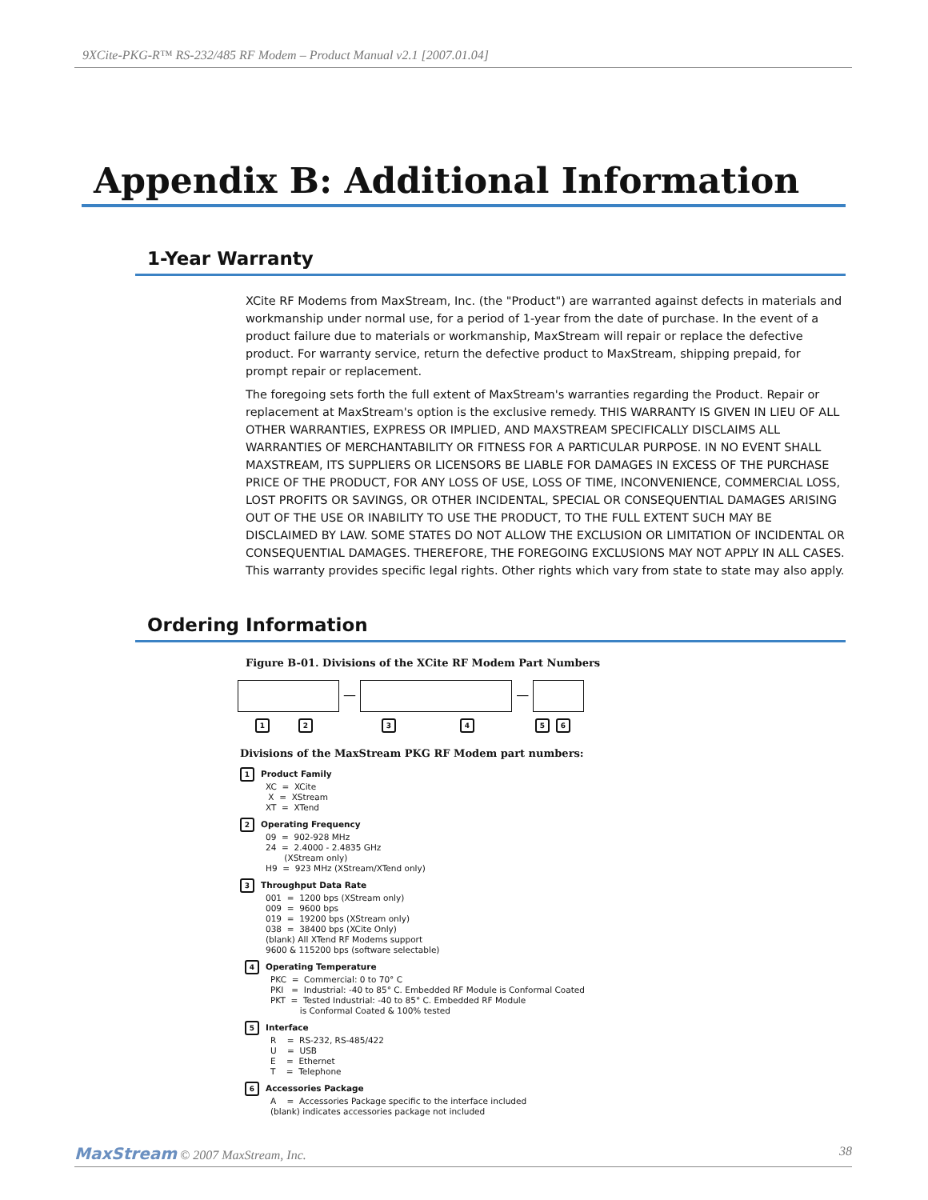9XCite-PKG-R™ RS-232/485 RF Modem – Product Manual v2.1 [2007.01.04]
Appendix B: Additional Information
1-Year Warranty
XCite RF Modems from MaxStream, Inc. (the "Product") are warranted against defects in materials and workmanship under normal use, for a period of 1-year from the date of purchase. In the event of a product failure due to materials or workmanship, MaxStream will repair or replace the defective product. For warranty service, return the defective product to MaxStream, shipping prepaid, for prompt repair or replacement.
The foregoing sets forth the full extent of MaxStream's warranties regarding the Product. Repair or replacement at MaxStream's option is the exclusive remedy. THIS WARRANTY IS GIVEN IN LIEU OF ALL OTHER WARRANTIES, EXPRESS OR IMPLIED, AND MAXSTREAM SPECIFICALLY DISCLAIMS ALL WARRANTIES OF MERCHANTABILITY OR FITNESS FOR A PARTICULAR PURPOSE. IN NO EVENT SHALL MAXSTREAM, ITS SUPPLIERS OR LICENSORS BE LIABLE FOR DAMAGES IN EXCESS OF THE PURCHASE PRICE OF THE PRODUCT, FOR ANY LOSS OF USE, LOSS OF TIME, INCONVENIENCE, COMMERCIAL LOSS, LOST PROFITS OR SAVINGS, OR OTHER INCIDENTAL, SPECIAL OR CONSEQUENTIAL DAMAGES ARISING OUT OF THE USE OR INABILITY TO USE THE PRODUCT, TO THE FULL EXTENT SUCH MAY BE DISCLAIMED BY LAW. SOME STATES DO NOT ALLOW THE EXCLUSION OR LIMITATION OF INCIDENTAL OR CONSEQUENTIAL DAMAGES. THEREFORE, THE FOREGOING EXCLUSIONS MAY NOT APPLY IN ALL CASES. This warranty provides specific legal rights. Other rights which vary from state to state may also apply.
Ordering Information
Figure B-01. Divisions of the XCite RF Modem Part Numbers
— —
123456
Divisions of the MaxStream PKG RF Modem part numbers:
1 Product Family
XC  =  XCite
 X  =  XStream
XT  =  XTend
2 Operating Frequency
09  =  902-928 MHz
24  =  2.4000 - 2.4835 GHz
       (XStream only)
H9  =  923 MHz (XStream/XTend only)
3 Throughput Data Rate
001  =  1200 bps (XStream only)
009  =  9600 bps
019  =  19200 bps (XStream only)
038  =  38400 bps (XCite Only)
(blank) All XTend RF Modems support
9600 & 115200 bps (software selectable)
4 Operating Temperature
PKC  =  Commercial: 0 to 70° C
PKI   =  Industrial: -40 to 85° C. Embedded RF Module is Conformal Coated
PKT  =  Tested Industrial: -40 to 85° C. Embedded RF Module
           is Conformal Coated & 100% tested
5 Interface
R    =  RS-232, RS-485/422
U    =  USB
E    =  Ethernet
T    =  Telephone
6 Accessories Package
A    =  Accessories Package specific to the interface included
(blank) indicates accessories package not included
MaxStream © 2007 MaxStream, Inc. 38